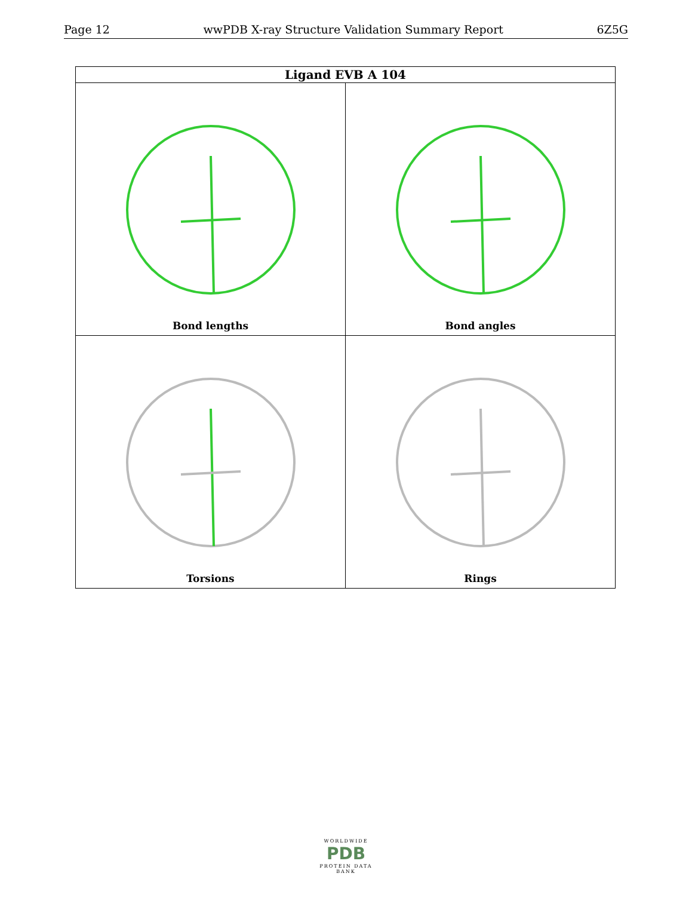Page 12 wwPDB X-ray Structure Validation Summary Report 6Z5G
| Ligand EVB A 104 | |
| --- | --- |
| Bond lengths | Bond angles |
| Torsions | Rings |
WORLDWIDE
PDB
PROTEIN DATA BANK